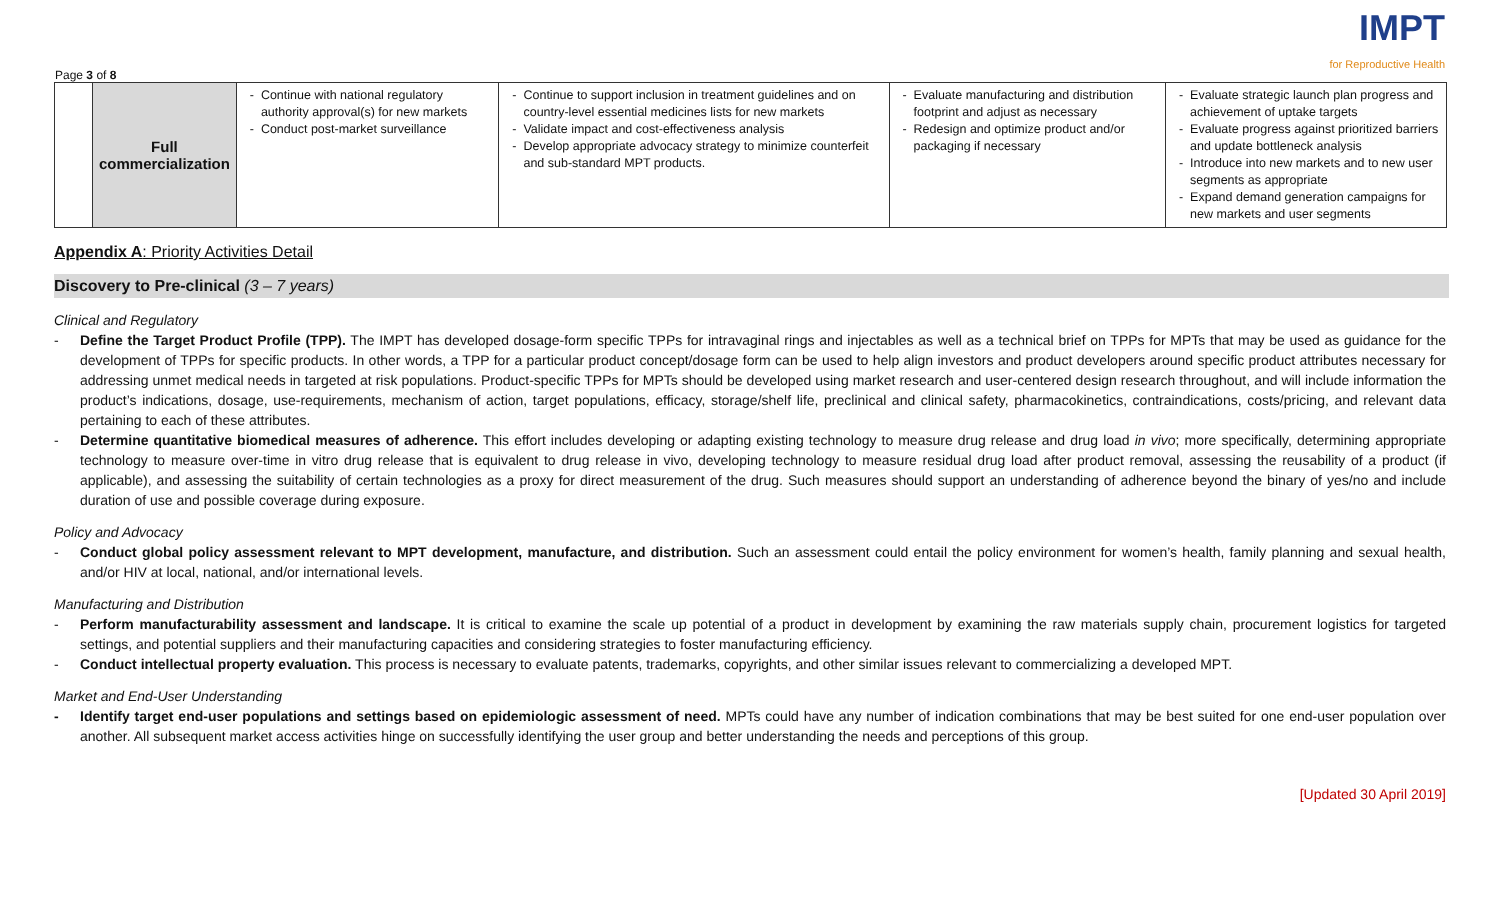Page 3 of 8
IMPT
for Reproductive Health
| | Full commercialization | Continue with national regulatory authority approval(s) for new markets Conduct post-market surveillance | Continue to support inclusion in treatment guidelines and on country-level essential medicines lists for new markets Validate impact and cost-effectiveness analysis Develop appropriate advocacy strategy to minimize counterfeit and sub-standard MPT products. | Evaluate manufacturing and distribution footprint and adjust as necessary Redesign and optimize product and/or packaging if necessary | Evaluate strategic launch plan progress and achievement of uptake targets Evaluate progress against prioritized barriers and update bottleneck analysis Introduce into new markets and to new user segments as appropriate Expand demand generation campaigns for new markets and user segments |
Appendix A: Priority Activities Detail
Discovery to Pre-clinical (3 – 7 years)
Clinical and Regulatory
- Define the Target Product Profile (TPP). The IMPT has developed dosage-form specific TPPs for intravaginal rings and injectables as well as a technical brief on TPPs for MPTs that may be used as guidance for the development of TPPs for specific products. In other words, a TPP for a particular product concept/dosage form can be used to help align investors and product developers around specific product attributes necessary for addressing unmet medical needs in targeted at risk populations. Product-specific TPPs for MPTs should be developed using market research and user-centered design research throughout, and will include information the product’s indications, dosage, use-requirements, mechanism of action, target populations, efficacy, storage/shelf life, preclinical and clinical safety, pharmacokinetics, contraindications, costs/pricing, and relevant data pertaining to each of these attributes.
- Determine quantitative biomedical measures of adherence. This effort includes developing or adapting existing technology to measure drug release and drug load in vivo; more specifically, determining appropriate technology to measure over-time in vitro drug release that is equivalent to drug release in vivo, developing technology to measure residual drug load after product removal, assessing the reusability of a product (if applicable), and assessing the suitability of certain technologies as a proxy for direct measurement of the drug. Such measures should support an understanding of adherence beyond the binary of yes/no and include duration of use and possible coverage during exposure.
Policy and Advocacy
- Conduct global policy assessment relevant to MPT development, manufacture, and distribution. Such an assessment could entail the policy environment for women’s health, family planning and sexual health, and/or HIV at local, national, and/or international levels.
Manufacturing and Distribution
- Perform manufacturability assessment and landscape. It is critical to examine the scale up potential of a product in development by examining the raw materials supply chain, procurement logistics for targeted settings, and potential suppliers and their manufacturing capacities and considering strategies to foster manufacturing efficiency.
- Conduct intellectual property evaluation. This process is necessary to evaluate patents, trademarks, copyrights, and other similar issues relevant to commercializing a developed MPT.
Market and End-User Understanding
- Identify target end-user populations and settings based on epidemiologic assessment of need. MPTs could have any number of indication combinations that may be best suited for one end-user population over another. All subsequent market access activities hinge on successfully identifying the user group and better understanding the needs and perceptions of this group.
[Updated 30 April 2019]